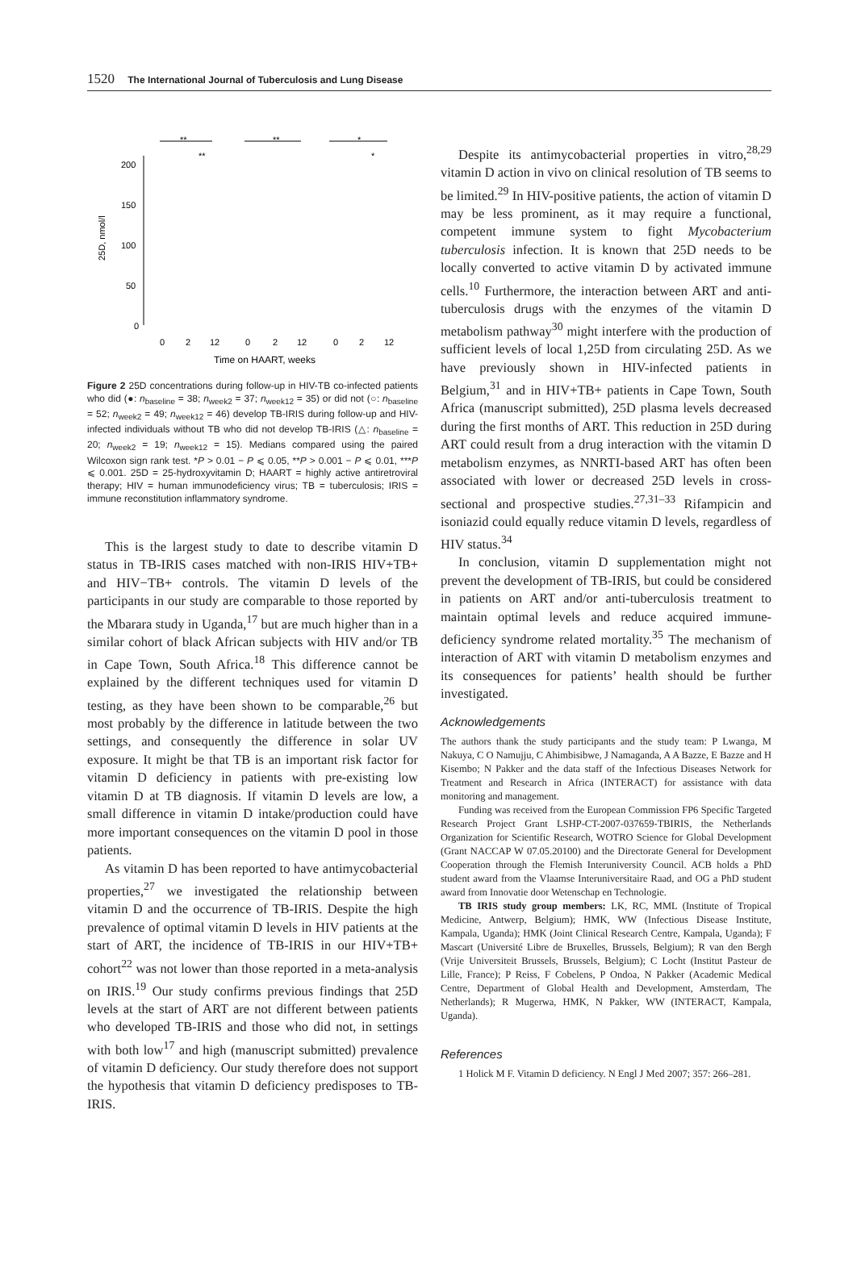1520 The International Journal of Tuberculosis and Lung Disease
200
150
100
50
0
25D, nmol/l
0
2
12
0
2
12
0
2
12
Time on HAART, weeks
**
**
*
**
*
Figure 2 25D concentrations during follow-up in HIV-TB co-infected patients who did (●: n<sub>baseline</sub> = 38; n<sub>week2</sub> = 37; n<sub>week12</sub> = 35) or did not (○: n<sub>baseline</sub> = 52; n<sub>week2</sub> = 49; n<sub>week12</sub> = 46) develop TB-IRIS during follow-up and HIV-infected individuals without TB who did not develop TB-IRIS (△: n<sub>baseline</sub> = 20; n<sub>week2</sub> = 19; n<sub>week12</sub> = 15). Medians compared using the paired Wilcoxon sign rank test. *P > 0.01 − P ⩽ 0.05, **P > 0.001 − P ⩽ 0.01, ***P ⩽ 0.001. 25D = 25-hydroxyvitamin D; HAART = highly active antiretroviral therapy; HIV = human immunodeficiency virus; TB = tuberculosis; IRIS = immune reconstitution inflammatory syndrome.
This is the largest study to date to describe vitamin D status in TB-IRIS cases matched with non-IRIS HIV+TB+ and HIV−TB+ controls. The vitamin D levels of the participants in our study are comparable to those reported by the Mbarara study in Uganda,<sup>17</sup> but are much higher than in a similar cohort of black African subjects with HIV and/or TB in Cape Town, South Africa.<sup>18</sup> This difference cannot be explained by the different techniques used for vitamin D testing, as they have been shown to be comparable,<sup>26</sup> but most probably by the difference in latitude between the two settings, and consequently the difference in solar UV exposure. It might be that TB is an important risk factor for vitamin D deficiency in patients with pre-existing low vitamin D at TB diagnosis. If vitamin D levels are low, a small difference in vitamin D intake/production could have more important consequences on the vitamin D pool in those patients.
As vitamin D has been reported to have antimycobacterial properties,<sup>27</sup> we investigated the relationship between vitamin D and the occurrence of TB-IRIS. Despite the high prevalence of optimal vitamin D levels in HIV patients at the start of ART, the incidence of TB-IRIS in our HIV+TB+ cohort<sup>22</sup> was not lower than those reported in a meta-analysis on IRIS.<sup>19</sup> Our study confirms previous findings that 25D levels at the start of ART are not different between patients who developed TB-IRIS and those who did not, in settings with both low<sup>17</sup> and high (manuscript submitted) prevalence of vitamin D deficiency. Our study therefore does not support the hypothesis that vitamin D deficiency predisposes to TB-IRIS.
Despite its antimycobacterial properties in vitro,<sup>28,29</sup> vitamin D action in vivo on clinical resolution of TB seems to be limited.<sup>29</sup> In HIV-positive patients, the action of vitamin D may be less prominent, as it may require a functional, competent immune system to fight Mycobacterium tuberculosis infection. It is known that 25D needs to be locally converted to active vitamin D by activated immune cells.<sup>10</sup> Furthermore, the interaction between ART and anti-tuberculosis drugs with the enzymes of the vitamin D metabolism pathway<sup>30</sup> might interfere with the production of sufficient levels of local 1,25D from circulating 25D. As we have previously shown in HIV-infected patients in Belgium,<sup>31</sup> and in HIV+TB+ patients in Cape Town, South Africa (manuscript submitted), 25D plasma levels decreased during the first months of ART. This reduction in 25D during ART could result from a drug interaction with the vitamin D metabolism enzymes, as NNRTI-based ART has often been associated with lower or decreased 25D levels in cross-sectional and prospective studies.<sup>27,31–33</sup> Rifampicin and isoniazid could equally reduce vitamin D levels, regardless of HIV status.<sup>34</sup>
In conclusion, vitamin D supplementation might not prevent the development of TB-IRIS, but could be considered in patients on ART and/or anti-tuberculosis treatment to maintain optimal levels and reduce acquired immune-deficiency syndrome related mortality.<sup>35</sup> The mechanism of interaction of ART with vitamin D metabolism enzymes and its consequences for patients’ health should be further investigated.
Acknowledgements
The authors thank the study participants and the study team: P Lwanga, M Nakuya, C O Namujju, C Ahimbisibwe, J Namaganda, A A Bazze, E Bazze and H Kisembo; N Pakker and the data staff of the Infectious Diseases Network for Treatment and Research in Africa (INTERACT) for assistance with data monitoring and management.
Funding was received from the European Commission FP6 Specific Targeted Research Project Grant LSHP-CT-2007-037659-TBIRIS, the Netherlands Organization for Scientific Research, WOTRO Science for Global Development (Grant NACCAP W 07.05.20100) and the Directorate General for Development Cooperation through the Flemish Interuniversity Council. ACB holds a PhD student award from the Vlaamse Interuniversitaire Raad, and OG a PhD student award from Innovatie door Wetenschap en Technologie.
TB IRIS study group members: LK, RC, MML (Institute of Tropical Medicine, Antwerp, Belgium); HMK, WW (Infectious Disease Institute, Kampala, Uganda); HMK (Joint Clinical Research Centre, Kampala, Uganda); F Mascart (Université Libre de Bruxelles, Brussels, Belgium); R van den Bergh (Vrije Universiteit Brussels, Brussels, Belgium); C Locht (Institut Pasteur de Lille, France); P Reiss, F Cobelens, P Ondoa, N Pakker (Academic Medical Centre, Department of Global Health and Development, Amsterdam, The Netherlands); R Mugerwa, HMK, N Pakker, WW (INTERACT, Kampala, Uganda).
References
1 Holick M F. Vitamin D deficiency. N Engl J Med 2007; 357: 266–281.